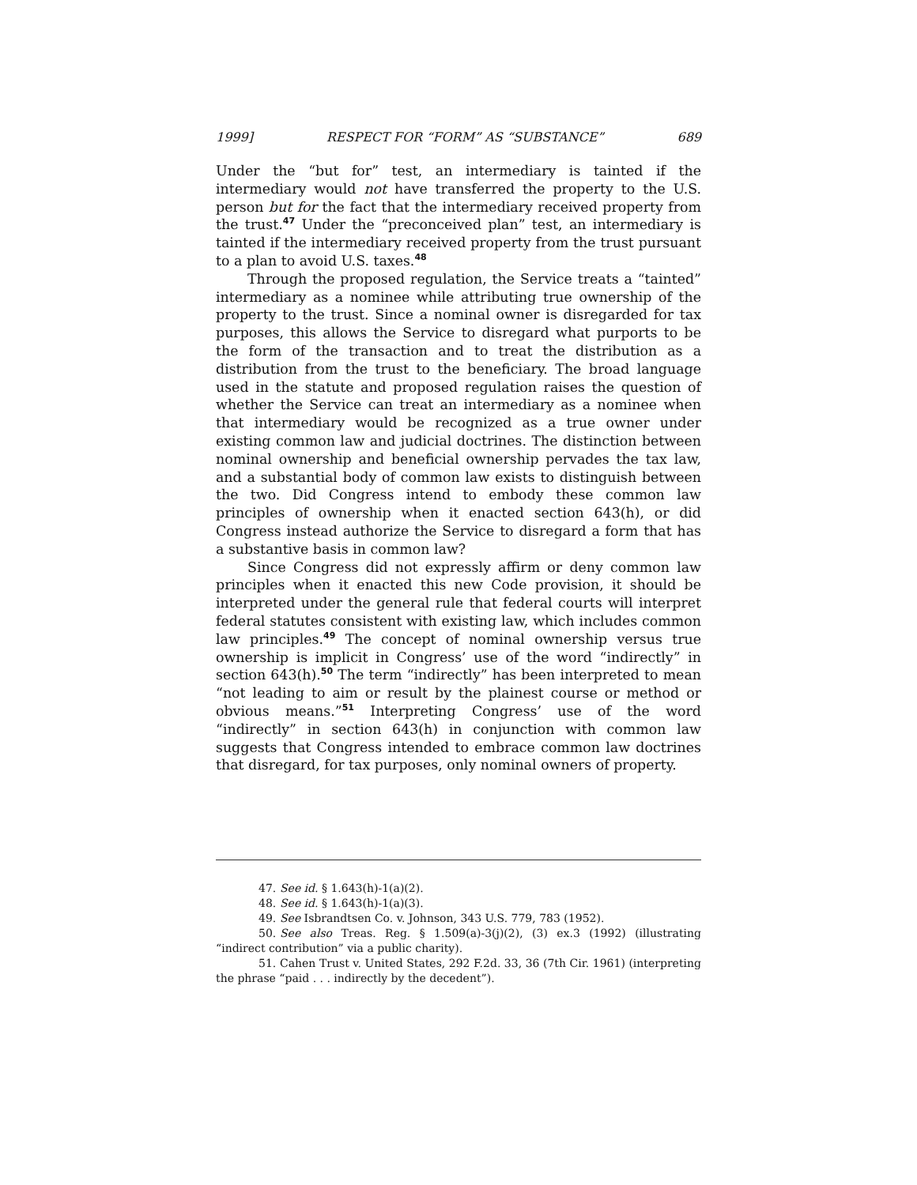1999] RESPECT FOR “FORM” AS “SUBSTANCE” 689
Under the “but for” test, an intermediary is tainted if the intermediary would not have transferred the property to the U.S. person but for the fact that the intermediary received property from the trust.<sup>47</sup> Under the “preconceived plan” test, an intermediary is tainted if the intermediary received property from the trust pursuant to a plan to avoid U.S. taxes.<sup>48</sup>
Through the proposed regulation, the Service treats a “tainted” intermediary as a nominee while attributing true ownership of the property to the trust. Since a nominal owner is disregarded for tax purposes, this allows the Service to disregard what purports to be the form of the transaction and to treat the distribution as a distribution from the trust to the beneficiary. The broad language used in the statute and proposed regulation raises the question of whether the Service can treat an intermediary as a nominee when that intermediary would be recognized as a true owner under existing common law and judicial doctrines. The distinction between nominal ownership and beneficial ownership pervades the tax law, and a substantial body of common law exists to distinguish between the two. Did Congress intend to embody these common law principles of ownership when it enacted section 643(h), or did Congress instead authorize the Service to disregard a form that has a substantive basis in common law?
Since Congress did not expressly affirm or deny common law principles when it enacted this new Code provision, it should be interpreted under the general rule that federal courts will interpret federal statutes consistent with existing law, which includes common law principles.<sup>49</sup> The concept of nominal ownership versus true ownership is implicit in Congress’ use of the word “indirectly” in section 643(h).<sup>50</sup> The term “indirectly” has been interpreted to mean “not leading to aim or result by the plainest course or method or obvious means.”<sup>51</sup> Interpreting Congress’ use of the word “indirectly” in section 643(h) in conjunction with common law suggests that Congress intended to embrace common law doctrines that disregard, for tax purposes, only nominal owners of property.
47. See id. § 1.643(h)-1(a)(2).
48. See id. § 1.643(h)-1(a)(3).
49. See Isbrandtsen Co. v. Johnson, 343 U.S. 779, 783 (1952).
50. See also Treas. Reg. § 1.509(a)-3(j)(2), (3) ex.3 (1992) (illustrating “indirect contribution” via a public charity).
51. Cahen Trust v. United States, 292 F.2d. 33, 36 (7th Cir. 1961) (interpreting the phrase “paid . . . indirectly by the decedent”).